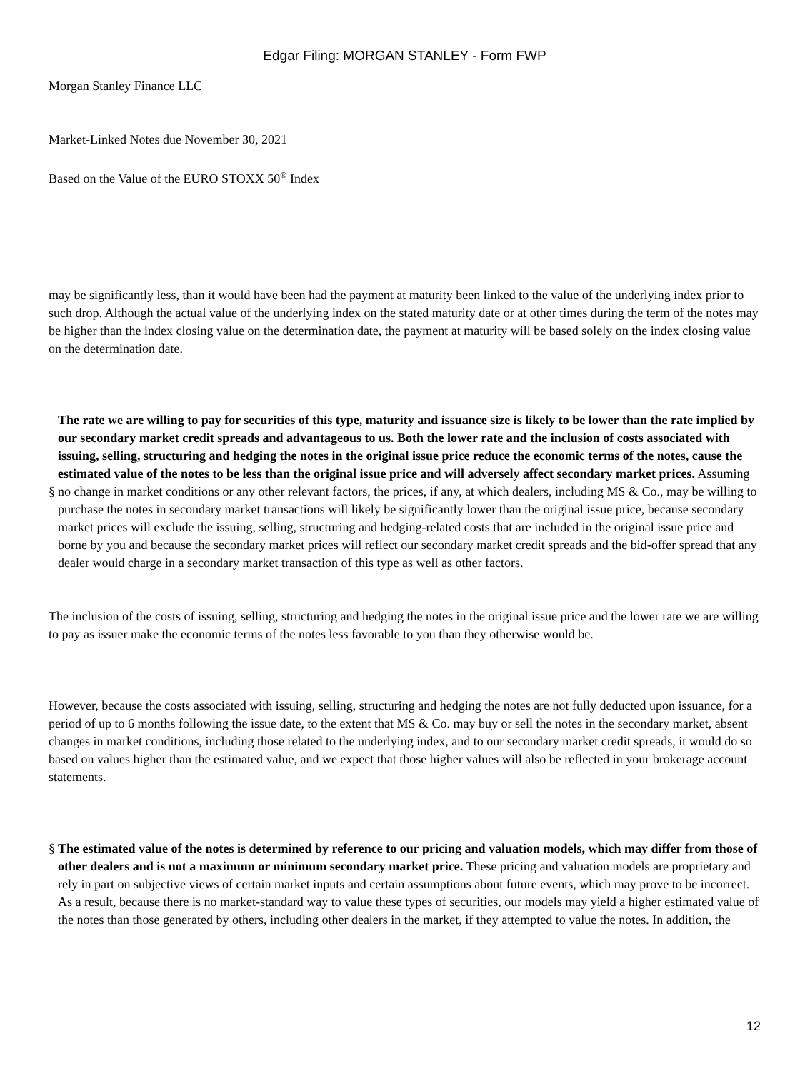Edgar Filing: MORGAN STANLEY - Form FWP
Morgan Stanley Finance LLC
Market-Linked Notes due November 30, 2021
Based on the Value of the EURO STOXX 50<sup>®</sup> Index
may be significantly less, than it would have been had the payment at maturity been linked to the value of the underlying index prior to such drop. Although the actual value of the underlying index on the stated maturity date or at other times during the term of the notes may be higher than the index closing value on the determination date, the payment at maturity will be based solely on the index closing value on the determination date.
§
The rate we are willing to pay for securities of this type, maturity and issuance size is likely to be lower than the rate implied by our secondary market credit spreads and advantageous to us. Both the lower rate and the inclusion of costs associated with issuing, selling, structuring and hedging the notes in the original issue price reduce the economic terms of the notes, cause the estimated value of the notes to be less than the original issue price and will adversely affect secondary market prices. Assuming no change in market conditions or any other relevant factors, the prices, if any, at which dealers, including MS & Co., may be willing to purchase the notes in secondary market transactions will likely be significantly lower than the original issue price, because secondary market prices will exclude the issuing, selling, structuring and hedging-related costs that are included in the original issue price and borne by you and because the secondary market prices will reflect our secondary market credit spreads and the bid-offer spread that any dealer would charge in a secondary market transaction of this type as well as other factors.
The inclusion of the costs of issuing, selling, structuring and hedging the notes in the original issue price and the lower rate we are willing to pay as issuer make the economic terms of the notes less favorable to you than they otherwise would be.
However, because the costs associated with issuing, selling, structuring and hedging the notes are not fully deducted upon issuance, for a period of up to 6 months following the issue date, to the extent that MS & Co. may buy or sell the notes in the secondary market, absent changes in market conditions, including those related to the underlying index, and to our secondary market credit spreads, it would do so based on values higher than the estimated value, and we expect that those higher values will also be reflected in your brokerage account statements.
§ The estimated value of the notes is determined by reference to our pricing and valuation models, which may differ from those of other dealers and is not a maximum or minimum secondary market price. These pricing and valuation models are proprietary and rely in part on subjective views of certain market inputs and certain assumptions about future events, which may prove to be incorrect. As a result, because there is no market-standard way to value these types of securities, our models may yield a higher estimated value of the notes than those generated by others, including other dealers in the market, if they attempted to value the notes. In addition, the
12